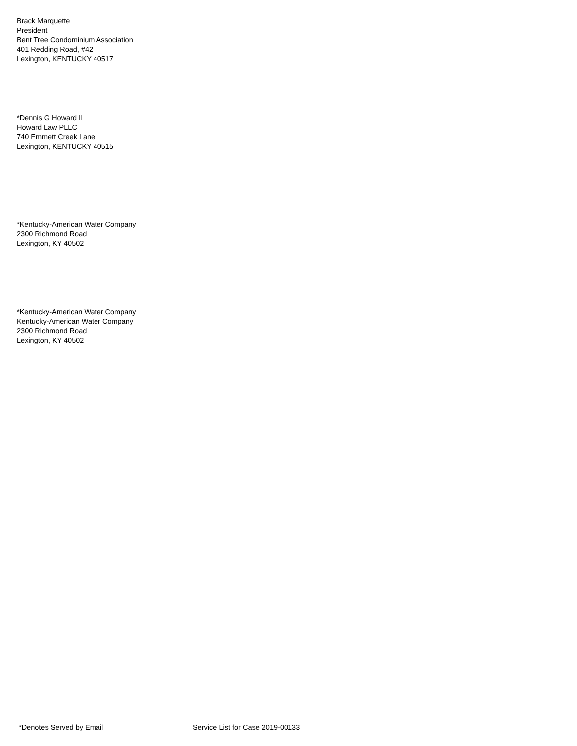Brack Marquette
President
Bent Tree Condominium Association
401 Redding Road, #42
Lexington, KENTUCKY 40517
*Dennis G Howard II
Howard Law PLLC
740 Emmett Creek Lane
Lexington, KENTUCKY 40515
*Kentucky-American Water Company
2300 Richmond Road
Lexington, KY 40502
*Kentucky-American Water Company
Kentucky-American Water Company
2300 Richmond Road
Lexington, KY 40502
*Denotes Served by Email Service List for Case 2019-00133